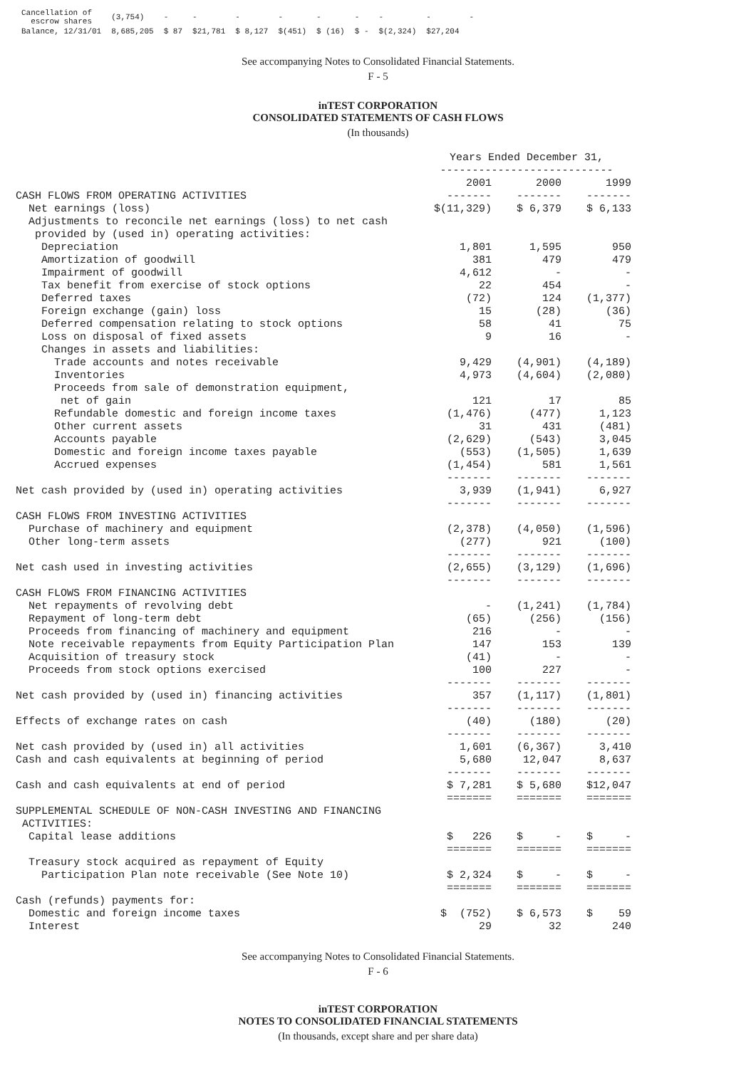| Cancellation of escrow shares | (3,754) | - | - | - | - | - | - | - | - | - |
| Balance, 12/31/01 | 8,685,205 | $ 87 | $21,781 | $ 8,127 | $(451) | $ (16) | $ - | $(2,324) | $27,204 | |
See accompanying Notes to Consolidated Financial Statements.
F - 5
inTEST CORPORATION
CONSOLIDATED STATEMENTS OF CASH FLOWS
(In thousands)
| | Years Ended December 31, --------------------------- | | |
| | 2001 | 2000 | 1999 |
| CASH FLOWS FROM OPERATING ACTIVITIES | ------- | ------- | ------- |
| Net earnings (loss) | $(11,329) | $ 6,379 | $ 6,133 |
| Adjustments to reconcile net earnings (loss) to net cash | | | |
| provided by (used in) operating activities: | | | |
| Depreciation | 1,801 | 1,595 | 950 |
| Amortization of goodwill | 381 | 479 | 479 |
| Impairment of goodwill | 4,612 | - | - |
| Tax benefit from exercise of stock options | 22 | 454 | - |
| Deferred taxes | (72) | 124 | (1,377) |
| Foreign exchange (gain) loss | 15 | (28) | (36) |
| Deferred compensation relating to stock options | 58 | 41 | 75 |
| Loss on disposal of fixed assets | 9 | 16 | - |
| Changes in assets and liabilities: | | | |
| Trade accounts and notes receivable | 9,429 | (4,901) | (4,189) |
| Inventories | 4,973 | (4,604) | (2,080) |
| Proceeds from sale of demonstration equipment, | | | |
| net of gain | 121 | 17 | 85 |
| Refundable domestic and foreign income taxes | (1,476) | (477) | 1,123 |
| Other current assets | 31 | 431 | (481) |
| Accounts payable | (2,629) | (543) | 3,045 |
| Domestic and foreign income taxes payable | (553) | (1,505) | 1,639 |
| Accrued expenses | (1,454) | 581 | 1,561 |
| | ------- | ------- | ------- |
| Net cash provided by (used in) operating activities | 3,939 | (1,941) | 6,927 |
| | ------- | ------- | ------- |
| CASH FLOWS FROM INVESTING ACTIVITIES | | | |
| Purchase of machinery and equipment | (2,378) | (4,050) | (1,596) |
| Other long-term assets | (277) | 921 | (100) |
| | ------- | ------- | ------- |
| Net cash used in investing activities | (2,655) | (3,129) | (1,696) |
| | ------- | ------- | ------- |
| CASH FLOWS FROM FINANCING ACTIVITIES | | | |
| Net repayments of revolving debt | - | (1,241) | (1,784) |
| Repayment of long-term debt | (65) | (256) | (156) |
| Proceeds from financing of machinery and equipment | 216 | - | - |
| Note receivable repayments from Equity Participation Plan | 147 | 153 | 139 |
| Acquisition of treasury stock | (41) | - | - |
| Proceeds from stock options exercised | 100 | 227 | - |
| | ------- | ------- | ------- |
| Net cash provided by (used in) financing activities | 357 | (1,117) | (1,801) |
| | ------- | ------- | ------- |
| Effects of exchange rates on cash | (40) | (180) | (20) |
| | ------- | ------- | ------- |
| Net cash provided by (used in) all activities | 1,601 | (6,367) | 3,410 |
| Cash and cash equivalents at beginning of period | 5,680 | 12,047 | 8,637 |
| | ------- | ------- | ------- |
| Cash and cash equivalents at end of period | $ 7,281 | $ 5,680 | $12,047 |
| | ======= | ======= | ======= |
| SUPPLEMENTAL SCHEDULE OF NON-CASH INVESTING AND FINANCING | | | |
| ACTIVITIES: | | | |
| Capital lease additions | $ 226 | $ - | $ - |
| | ======= | ======= | ======= |
| Treasury stock acquired as repayment of Equity | | | |
| Participation Plan note receivable (See Note 10) | $ 2,324 | $ - | $ - |
| | ======= | ======= | ======= |
| Cash (refunds) payments for: | | | |
| Domestic and foreign income taxes | $ (752) | $ 6,573 | $ 59 |
| Interest | 29 | 32 | 240 |
See accompanying Notes to Consolidated Financial Statements.
F - 6
inTEST CORPORATION
NOTES TO CONSOLIDATED FINANCIAL STATEMENTS
(In thousands, except share and per share data)